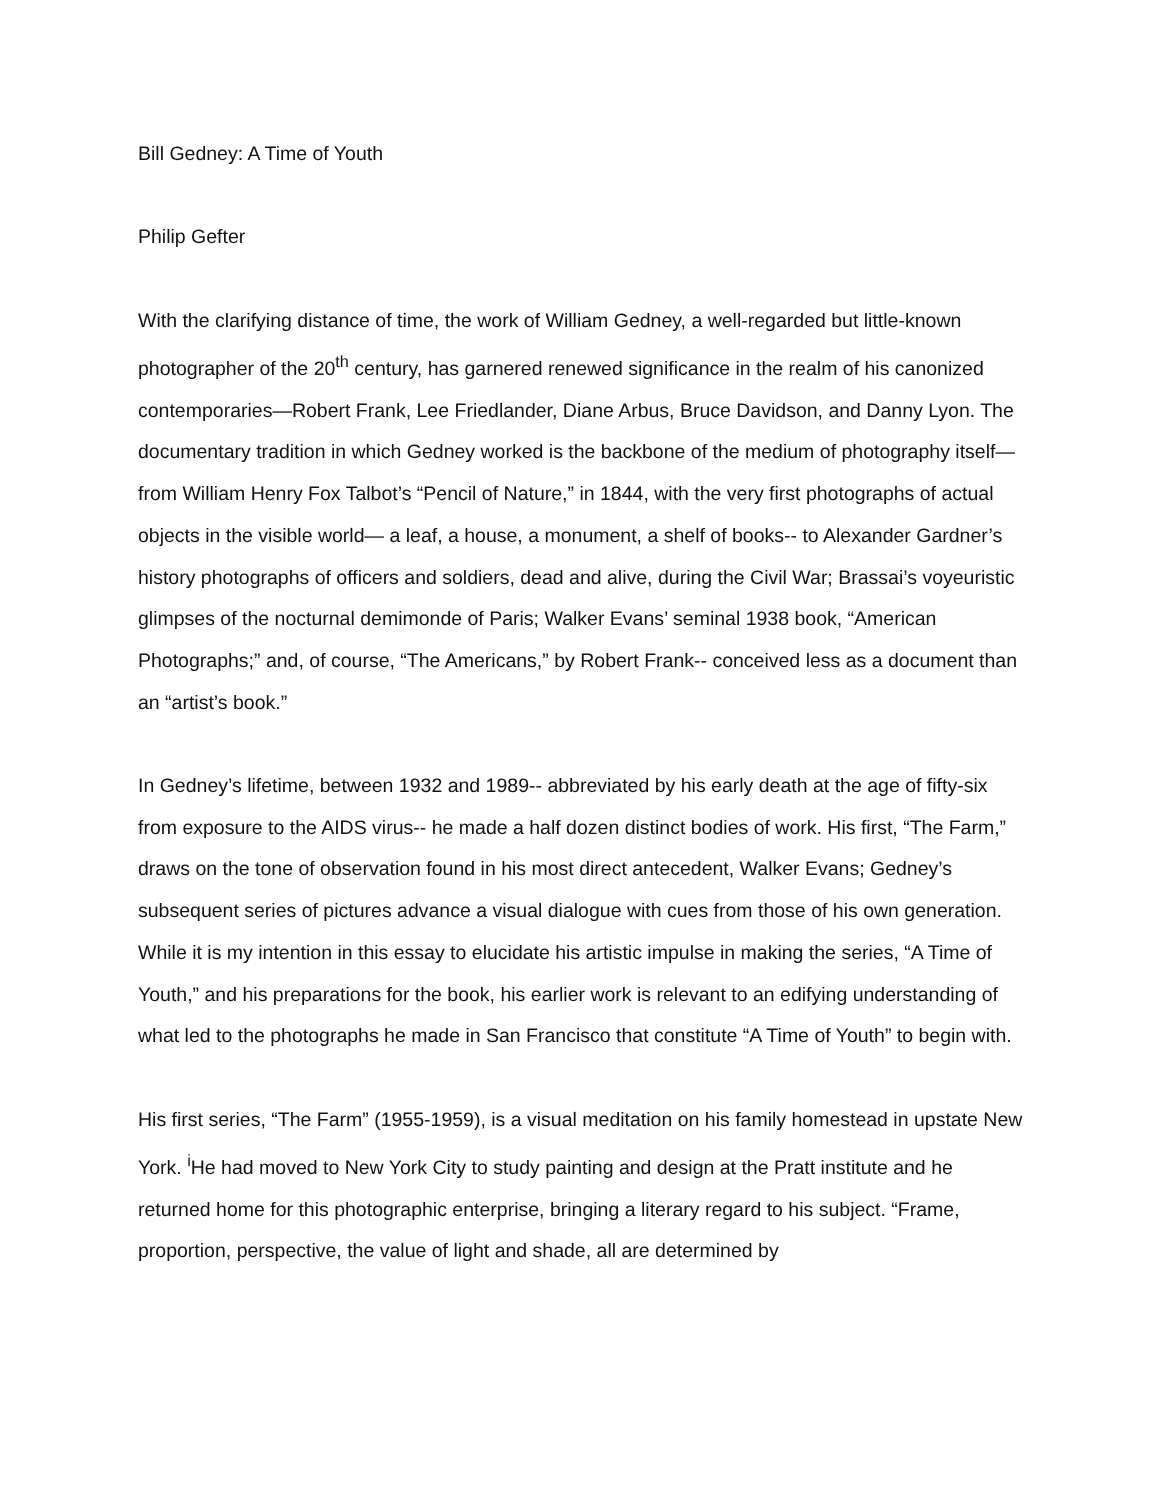Bill Gedney: A Time of Youth
Philip Gefter
With the clarifying distance of time, the work of William Gedney, a well-regarded but little-known photographer of the 20<sup>th</sup> century, has garnered renewed significance in the realm of his canonized contemporaries—Robert Frank, Lee Friedlander, Diane Arbus, Bruce Davidson, and Danny Lyon. The documentary tradition in which Gedney worked is the backbone of the medium of photography itself— from William Henry Fox Talbot’s “Pencil of Nature,” in 1844, with the very first photographs of actual objects in the visible world— a leaf, a house, a monument, a shelf of books-- to Alexander Gardner’s history photographs of officers and soldiers, dead and alive, during the Civil War; Brassai’s voyeuristic glimpses of the nocturnal demimonde of Paris; Walker Evans’ seminal 1938 book, “American Photographs;” and, of course, “The Americans,” by Robert Frank-- conceived less as a document than an “artist’s book.”
In Gedney’s lifetime, between 1932 and 1989-- abbreviated by his early death at the age of fifty-six from exposure to the AIDS virus-- he made a half dozen distinct bodies of work. His first, “The Farm,” draws on the tone of observation found in his most direct antecedent, Walker Evans; Gedney’s subsequent series of pictures advance a visual dialogue with cues from those of his own generation. While it is my intention in this essay to elucidate his artistic impulse in making the series, “A Time of Youth,” and his preparations for the book, his earlier work is relevant to an edifying understanding of what led to the photographs he made in San Francisco that constitute “A Time of Youth” to begin with.
His first series, “The Farm” (1955-1959), is a visual meditation on his family homestead in upstate New York. <sup>i</sup>He had moved to New York City to study painting and design at the Pratt institute and he returned home for this photographic enterprise, bringing a literary regard to his subject. “Frame, proportion, perspective, the value of light and shade, all are determined by